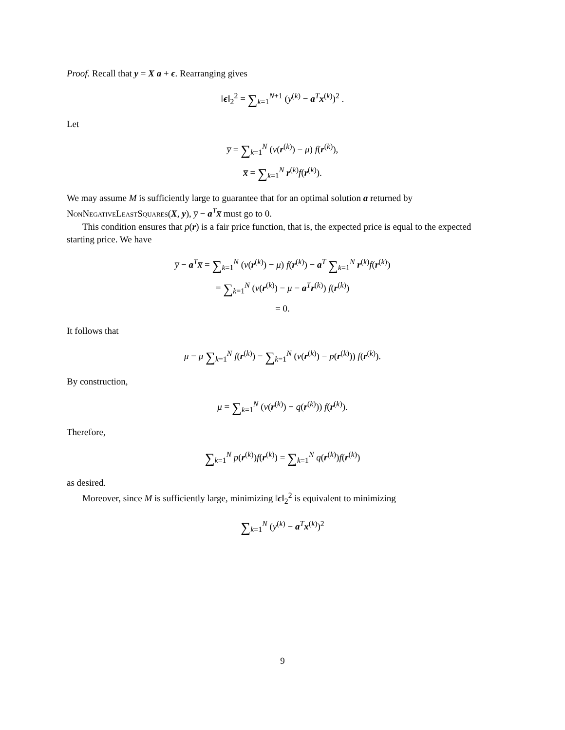Proof. Recall that y = X a + ϵ. Rearranging gives
‖ϵ‖<sub>2</sub><sup>2</sup> = ∑<sub>k=1</sub><sup>N+1</sup> (y<sup>(k)</sup> − a<sup>T</sup>x<sup>(k)</sup>)<sup>2</sup> .
Let
y̅ = ∑<sub>k=1</sub><sup>N</sup> (v(r<sup>(k)</sup>) − μ) f(r<sup>(k)</sup>),
x̅ = ∑<sub>k=1</sub><sup>N</sup> r<sup>(k)</sup>f(r<sup>(k)</sup>).
We may assume M is sufficiently large to guarantee that for an optimal solution a returned by NonNegativeLeastSquares(X, y), y̅ − a<sup>T</sup>x̅ must go to 0.
This condition ensures that p(r) is a fair price function, that is, the expected price is equal to the expected starting price. We have
y̅ − a<sup>T</sup>x̅ = ∑<sub>k=1</sub><sup>N</sup> (v(r<sup>(k)</sup>) − μ) f(r<sup>(k)</sup>) − a<sup>T</sup> ∑<sub>k=1</sub><sup>N</sup> r<sup>(k)</sup>f(r<sup>(k)</sup>)
= ∑<sub>k=1</sub><sup>N</sup> (v(r<sup>(k)</sup>) − μ − a<sup>T</sup>r<sup>(k)</sup>) f(r<sup>(k)</sup>)
= 0.
It follows that
μ = μ ∑<sub>k=1</sub><sup>N</sup> f(r<sup>(k)</sup>) = ∑<sub>k=1</sub><sup>N</sup> (v(r<sup>(k)</sup>) − p(r<sup>(k)</sup>)) f(r<sup>(k)</sup>).
By construction,
μ = ∑<sub>k=1</sub><sup>N</sup> (v(r<sup>(k)</sup>) − q(r<sup>(k)</sup>)) f(r<sup>(k)</sup>).
Therefore,
∑<sub>k=1</sub><sup>N</sup> p(r<sup>(k)</sup>)f(r<sup>(k)</sup>) = ∑<sub>k=1</sub><sup>N</sup> q(r<sup>(k)</sup>)f(r<sup>(k)</sup>)
as desired.
Moreover, since M is sufficiently large, minimizing ‖ϵ‖<sub>2</sub><sup>2</sup> is equivalent to minimizing
∑<sub>k=1</sub><sup>N</sup> (y<sup>(k)</sup> − a<sup>T</sup>x<sup>(k)</sup>)<sup>2</sup>
9